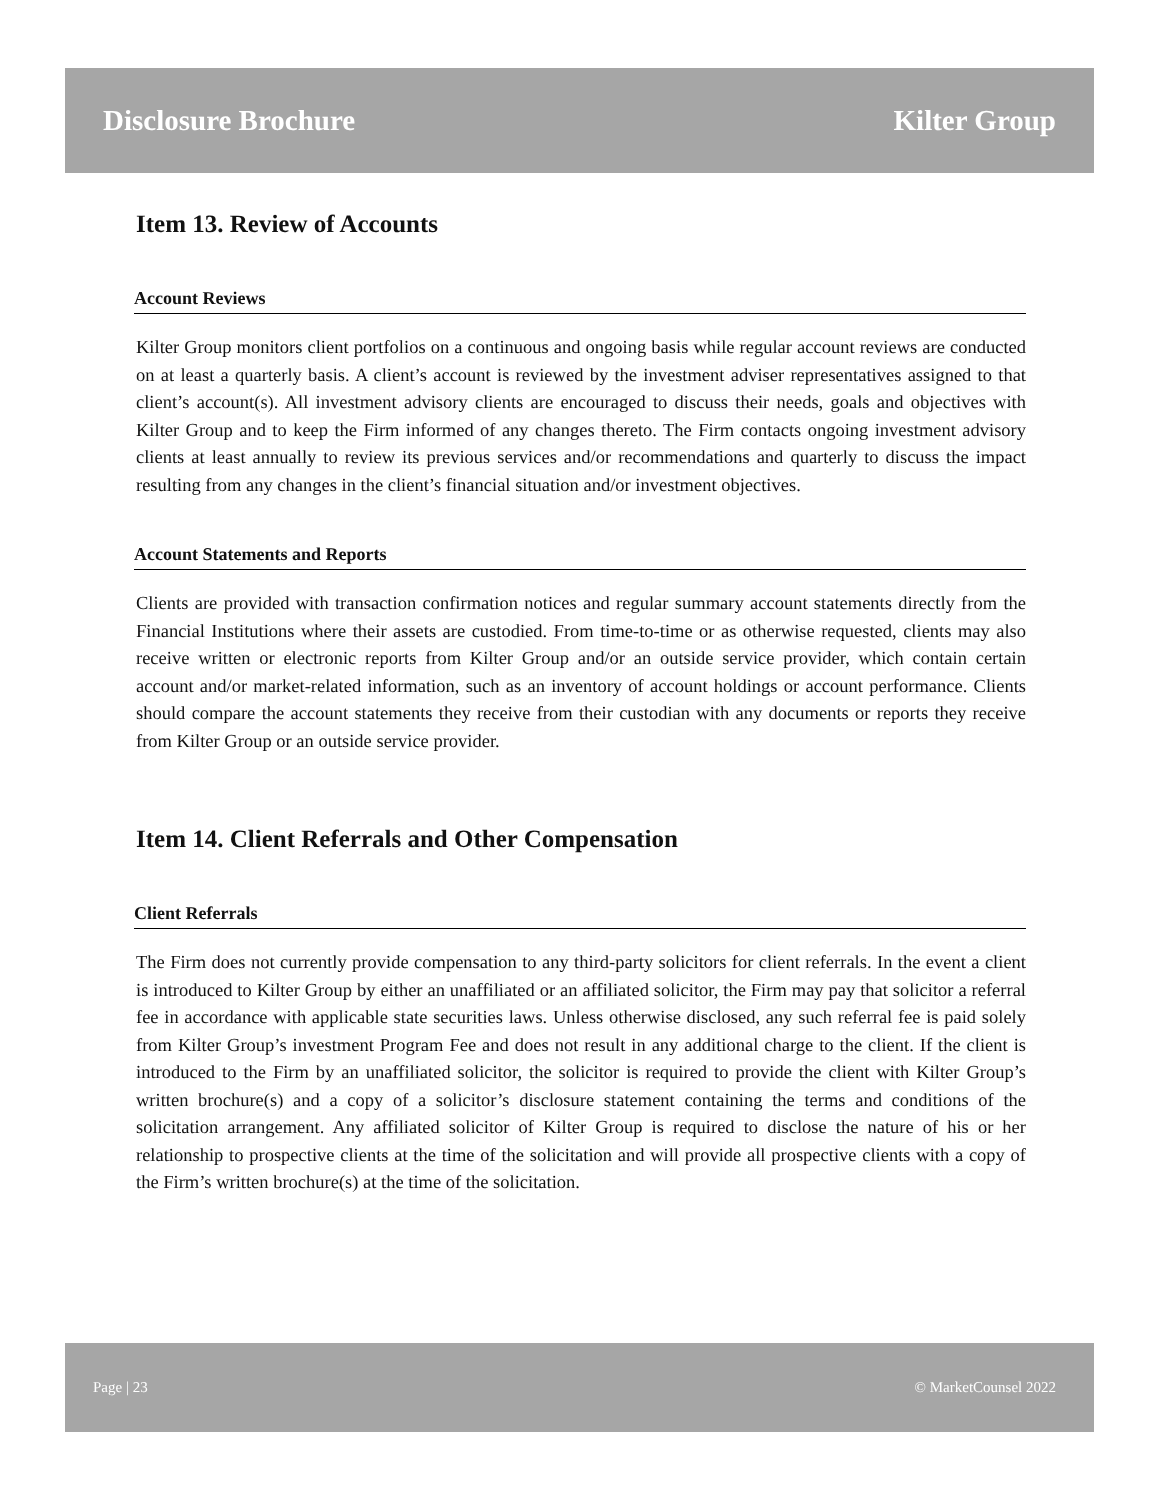Disclosure Brochure Kilter Group
Item 13. Review of Accounts
Account Reviews
Kilter Group monitors client portfolios on a continuous and ongoing basis while regular account reviews are conducted on at least a quarterly basis. A client’s account is reviewed by the investment adviser representatives assigned to that client’s account(s). All investment advisory clients are encouraged to discuss their needs, goals and objectives with Kilter Group and to keep the Firm informed of any changes thereto. The Firm contacts ongoing investment advisory clients at least annually to review its previous services and/or recommendations and quarterly to discuss the impact resulting from any changes in the client’s financial situation and/or investment objectives.
Account Statements and Reports
Clients are provided with transaction confirmation notices and regular summary account statements directly from the Financial Institutions where their assets are custodied. From time-to-time or as otherwise requested, clients may also receive written or electronic reports from Kilter Group and/or an outside service provider, which contain certain account and/or market-related information, such as an inventory of account holdings or account performance. Clients should compare the account statements they receive from their custodian with any documents or reports they receive from Kilter Group or an outside service provider.
Item 14. Client Referrals and Other Compensation
Client Referrals
The Firm does not currently provide compensation to any third-party solicitors for client referrals. In the event a client is introduced to Kilter Group by either an unaffiliated or an affiliated solicitor, the Firm may pay that solicitor a referral fee in accordance with applicable state securities laws. Unless otherwise disclosed, any such referral fee is paid solely from Kilter Group’s investment Program Fee and does not result in any additional charge to the client. If the client is introduced to the Firm by an unaffiliated solicitor, the solicitor is required to provide the client with Kilter Group’s written brochure(s) and a copy of a solicitor’s disclosure statement containing the terms and conditions of the solicitation arrangement. Any affiliated solicitor of Kilter Group is required to disclose the nature of his or her relationship to prospective clients at the time of the solicitation and will provide all prospective clients with a copy of the Firm’s written brochure(s) at the time of the solicitation.
Page | 23 © MarketCounsel 2022